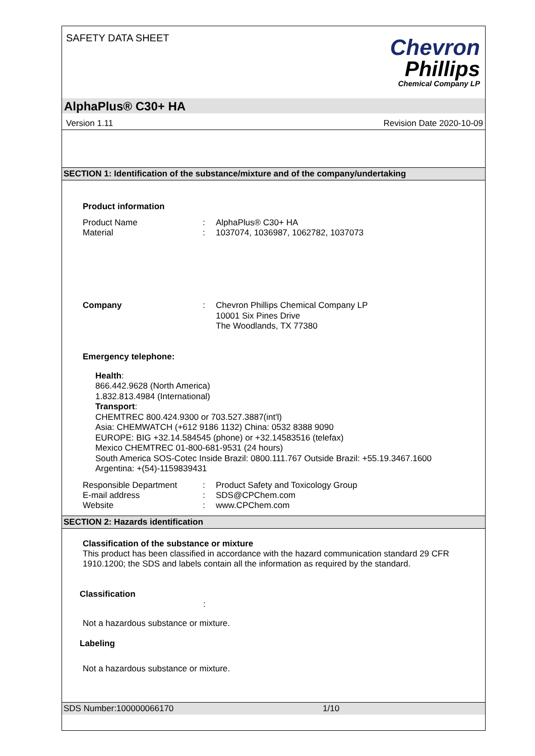SAFETY DATA SHEET
Chevron
Phillips
Chemical Company LP
AlphaPlus® C30+ HA
Version 1.11 Revision Date 2020-10-09
SECTION 1: Identification of the substance/mixture and of the company/undertaking
Product information
Product Name : AlphaPlus® C30+ HA
Material : 1037074, 1036987, 1062782, 1037073
Company :
Chevron Phillips Chemical Company LP
10001 Six Pines Drive
The Woodlands, TX 77380
Emergency telephone:
Health:
866.442.9628 (North America)
1.832.813.4984 (International)
Transport:
CHEMTREC 800.424.9300 or 703.527.3887(int'l)
Asia: CHEMWATCH (+612 9186 1132) China: 0532 8388 9090
EUROPE: BIG +32.14.584545 (phone) or +32.14583516 (telefax)
Mexico CHEMTREC 01-800-681-9531 (24 hours)
South America SOS-Cotec Inside Brazil: 0800.111.767 Outside Brazil: +55.19.3467.1600
Argentina: +(54)-1159839431
Responsible Department : Product Safety and Toxicology Group
E-mail address : SDS@CPChem.com
Website : www.CPChem.com
SECTION 2: Hazards identification
Classification of the substance or mixture
This product has been classified in accordance with the hazard communication standard 29 CFR 1910.1200; the SDS and labels contain all the information as required by the standard.
Classification
:
Not a hazardous substance or mixture.
Labeling
Not a hazardous substance or mixture.
SDS Number:100000066170 1/10